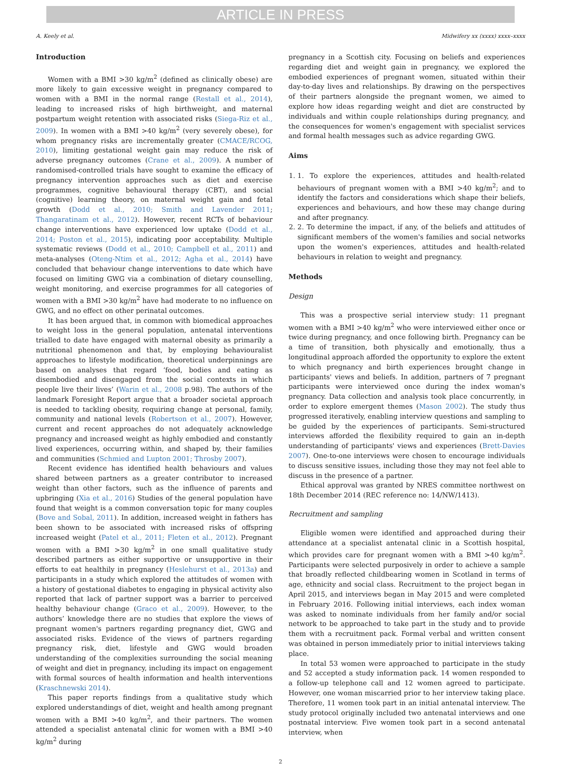ARTICLE IN PRESS
A. Keely et al. Midwifery xx (xxxx) xxxx–xxxx
Introduction
Women with a BMI >30 kg/m<sup>2</sup> (defined as clinically obese) are more likely to gain excessive weight in pregnancy compared to women with a BMI in the normal range (Restall et al., 2014), leading to increased risks of high birthweight, and maternal postpartum weight retention with associated risks (Siega-Riz et al., 2009). In women with a BMI >40 kg/m<sup>2</sup> (very severely obese), for whom pregnancy risks are incrementally greater (CMACE/RCOG, 2010), limiting gestational weight gain may reduce the risk of adverse pregnancy outcomes (Crane et al., 2009). A number of randomised-controlled trials have sought to examine the efficacy of pregnancy intervention approaches such as diet and exercise programmes, cognitive behavioural therapy (CBT), and social (cognitive) learning theory, on maternal weight gain and fetal growth (Dodd et al., 2010; Smith and Lavender 2011; Thangaratinam et al., 2012). However, recent RCTs of behaviour change interventions have experienced low uptake (Dodd et al., 2014; Poston et al., 2015), indicating poor acceptability. Multiple systematic reviews (Dodd et al., 2010; Campbell et al., 2011) and meta-analyses (Oteng-Ntim et al., 2012; Agha et al., 2014) have concluded that behaviour change interventions to date which have focused on limiting GWG via a combination of dietary counselling, weight monitoring, and exercise programmes for all categories of women with a BMI >30 kg/m<sup>2</sup> have had moderate to no influence on GWG, and no effect on other perinatal outcomes.
It has been argued that, in common with biomedical approaches to weight loss in the general population, antenatal interventions trialled to date have engaged with maternal obesity as primarily a nutritional phenomenon and that, by employing behaviouralist approaches to lifestyle modification, theoretical underpinnings are based on analyses that regard ‘food, bodies and eating as disembodied and disengaged from the social contexts in which people live their lives’ (Warin et al., 2008 p.98). The authors of the landmark Foresight Report argue that a broader societal approach is needed to tackling obesity, requiring change at personal, family, community and national levels (Robertson et al., 2007). However, current and recent approaches do not adequately acknowledge pregnancy and increased weight as highly embodied and constantly lived experiences, occurring within, and shaped by, their families and communities (Schmied and Lupton 2001; Throsby 2007).
Recent evidence has identified health behaviours and values shared between partners as a greater contributor to increased weight than other factors, such as the influence of parents and upbringing (Xia et al., 2016) Studies of the general population have found that weight is a common conversation topic for many couples (Bove and Sobal, 2011). In addition, increased weight in fathers has been shown to be associated with increased risks of offspring increased weight (Patel et al., 2011; Fleten et al., 2012). Pregnant women with a BMI >30 kg/m<sup>2</sup> in one small qualitative study described partners as either supportive or unsupportive in their efforts to eat healthily in pregnancy (Heslehurst et al., 2013a) and participants in a study which explored the attitudes of women with a history of gestational diabetes to engaging in physical activity also reported that lack of partner support was a barrier to perceived healthy behaviour change (Graco et al., 2009). However, to the authors’ knowledge there are no studies that explore the views of pregnant women's partners regarding pregnancy diet, GWG and associated risks. Evidence of the views of partners regarding pregnancy risk, diet, lifestyle and GWG would broaden understanding of the complexities surrounding the social meaning of weight and diet in pregnancy, including its impact on engagement with formal sources of health information and health interventions (Kraschnewski 2014).
This paper reports findings from a qualitative study which explored understandings of diet, weight and health among pregnant women with a BMI >40 kg/m<sup>2</sup>, and their partners. The women attended a specialist antenatal clinic for women with a BMI >40 kg/m<sup>2</sup> during
pregnancy in a Scottish city. Focusing on beliefs and experiences regarding diet and weight gain in pregnancy, we explored the embodied experiences of pregnant women, situated within their day-to-day lives and relationships. By drawing on the perspectives of their partners alongside the pregnant women, we aimed to explore how ideas regarding weight and diet are constructed by individuals and within couple relationships during pregnancy, and the consequences for women's engagement with specialist services and formal health messages such as advice regarding GWG.
Aims
1. 1. To explore the experiences, attitudes and health-related behaviours of pregnant women with a BMI >40 kg/m<sup>2</sup>; and to identify the factors and considerations which shape their beliefs, experiences and behaviours, and how these may change during and after pregnancy.
2. 2. To determine the impact, if any, of the beliefs and attitudes of significant members of the women's families and social networks upon the women's experiences, attitudes and health-related behaviours in relation to weight and pregnancy.
Methods
Design
This was a prospective serial interview study: 11 pregnant women with a BMI >40 kg/m<sup>2</sup> who were interviewed either once or twice during pregnancy, and once following birth. Pregnancy can be a time of transition, both physically and emotionally, thus a longitudinal approach afforded the opportunity to explore the extent to which pregnancy and birth experiences brought change in participants' views and beliefs. In addition, partners of 7 pregnant participants were interviewed once during the index woman's pregnancy. Data collection and analysis took place concurrently, in order to explore emergent themes (Mason 2002). The study thus progressed iteratively, enabling interview questions and sampling to be guided by the experiences of participants. Semi-structured interviews afforded the flexibility required to gain an in-depth understanding of participants' views and experiences (Brett-Davies 2007). One-to-one interviews were chosen to encourage individuals to discuss sensitive issues, including those they may not feel able to discuss in the presence of a partner.
Ethical approval was granted by NRES committee northwest on 18th December 2014 (REC reference no: 14/NW/1413).
Recruitment and sampling
Eligible women were identified and approached during their attendance at a specialist antenatal clinic in a Scottish hospital, which provides care for pregnant women with a BMI >40 kg/m<sup>2</sup>. Participants were selected purposively in order to achieve a sample that broadly reflected childbearing women in Scotland in terms of age, ethnicity and social class. Recruitment to the project began in April 2015, and interviews began in May 2015 and were completed in February 2016. Following initial interviews, each index woman was asked to nominate individuals from her family and/or social network to be approached to take part in the study and to provide them with a recruitment pack. Formal verbal and written consent was obtained in person immediately prior to initial interviews taking place.
In total 53 women were approached to participate in the study and 52 accepted a study information pack. 14 women responded to a follow-up telephone call and 12 women agreed to participate. However, one woman miscarried prior to her interview taking place. Therefore, 11 women took part in an initial antenatal interview. The study protocol originally included two antenatal interviews and one postnatal interview. Five women took part in a second antenatal interview, when
2